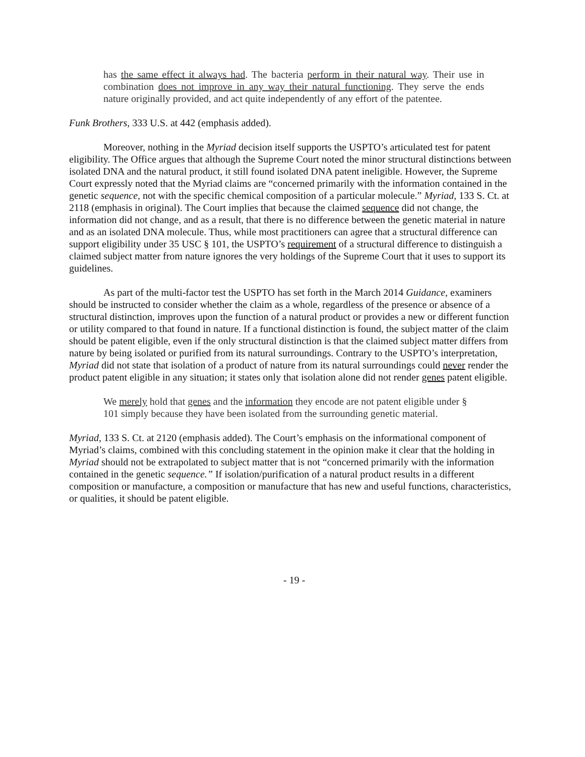has the same effect it always had. The bacteria perform in their natural way. Their use in combination does not improve in any way their natural functioning. They serve the ends nature originally provided, and act quite independently of any effort of the patentee.
Funk Brothers, 333 U.S. at 442 (emphasis added).
Moreover, nothing in the Myriad decision itself supports the USPTO’s articulated test for patent eligibility. The Office argues that although the Supreme Court noted the minor structural distinctions between isolated DNA and the natural product, it still found isolated DNA patent ineligible. However, the Supreme Court expressly noted that the Myriad claims are “concerned primarily with the information contained in the genetic sequence, not with the specific chemical composition of a particular molecule.” Myriad, 133 S. Ct. at 2118 (emphasis in original). The Court implies that because the claimed sequence did not change, the information did not change, and as a result, that there is no difference between the genetic material in nature and as an isolated DNA molecule. Thus, while most practitioners can agree that a structural difference can support eligibility under 35 USC § 101, the USPTO’s requirement of a structural difference to distinguish a claimed subject matter from nature ignores the very holdings of the Supreme Court that it uses to support its guidelines.
As part of the multi-factor test the USPTO has set forth in the March 2014 Guidance, examiners should be instructed to consider whether the claim as a whole, regardless of the presence or absence of a structural distinction, improves upon the function of a natural product or provides a new or different function or utility compared to that found in nature. If a functional distinction is found, the subject matter of the claim should be patent eligible, even if the only structural distinction is that the claimed subject matter differs from nature by being isolated or purified from its natural surroundings. Contrary to the USPTO’s interpretation, Myriad did not state that isolation of a product of nature from its natural surroundings could never render the product patent eligible in any situation; it states only that isolation alone did not render genes patent eligible.
We merely hold that genes and the information they encode are not patent eligible under § 101 simply because they have been isolated from the surrounding genetic material.
Myriad, 133 S. Ct. at 2120 (emphasis added). The Court’s emphasis on the informational component of Myriad’s claims, combined with this concluding statement in the opinion make it clear that the holding in Myriad should not be extrapolated to subject matter that is not “concerned primarily with the information contained in the genetic sequence.” If isolation/purification of a natural product results in a different composition or manufacture, a composition or manufacture that has new and useful functions, characteristics, or qualities, it should be patent eligible.
- 19 -